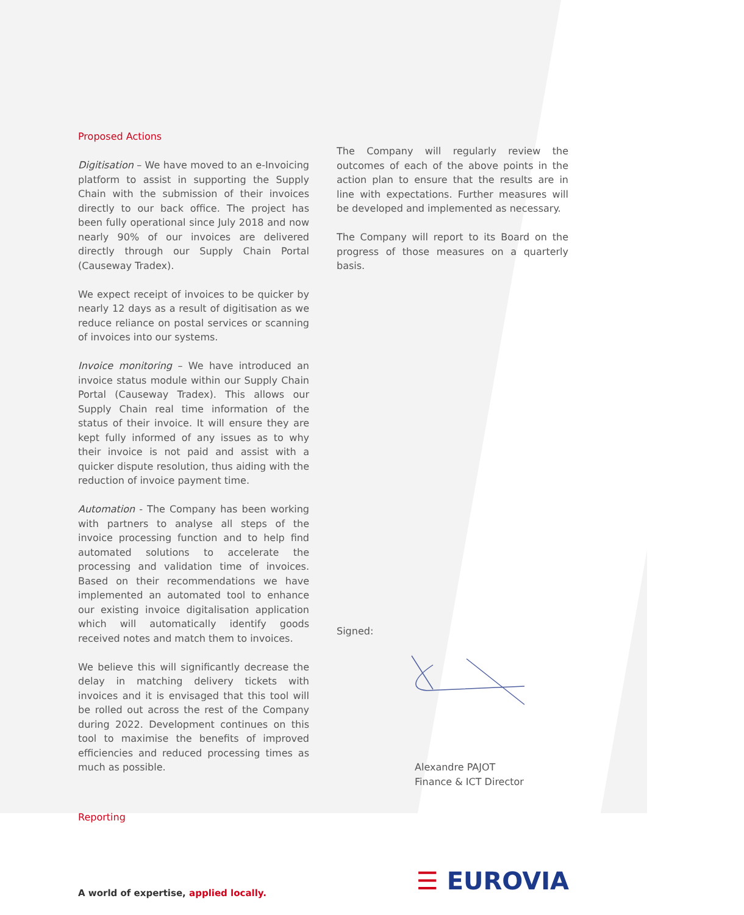Proposed Actions
Digitisation – We have moved to an e-Invoicing platform to assist in supporting the Supply Chain with the submission of their invoices directly to our back office. The project has been fully operational since July 2018 and now nearly 90% of our invoices are delivered directly through our Supply Chain Portal (Causeway Tradex).
We expect receipt of invoices to be quicker by nearly 12 days as a result of digitisation as we reduce reliance on postal services or scanning of invoices into our systems.
Invoice monitoring – We have introduced an invoice status module within our Supply Chain Portal (Causeway Tradex). This allows our Supply Chain real time information of the status of their invoice. It will ensure they are kept fully informed of any issues as to why their invoice is not paid and assist with a quicker dispute resolution, thus aiding with the reduction of invoice payment time.
Automation - The Company has been working with partners to analyse all steps of the invoice processing function and to help find automated solutions to accelerate the processing and validation time of invoices. Based on their recommendations we have implemented an automated tool to enhance our existing invoice digitalisation application which will automatically identify goods received notes and match them to invoices.
We believe this will significantly decrease the delay in matching delivery tickets with invoices and it is envisaged that this tool will be rolled out across the rest of the Company during 2022. Development continues on this tool to maximise the benefits of improved efficiencies and reduced processing times as much as possible.
Reporting
The Company will regularly review the outcomes of each of the above points in the action plan to ensure that the results are in line with expectations. Further measures will be developed and implemented as necessary.
The Company will report to its Board on the progress of those measures on a quarterly basis.
Signed:
Alexandre PAJOT
Finance & ICT Director
A world of expertise, applied locally.
☰ EUROVIA